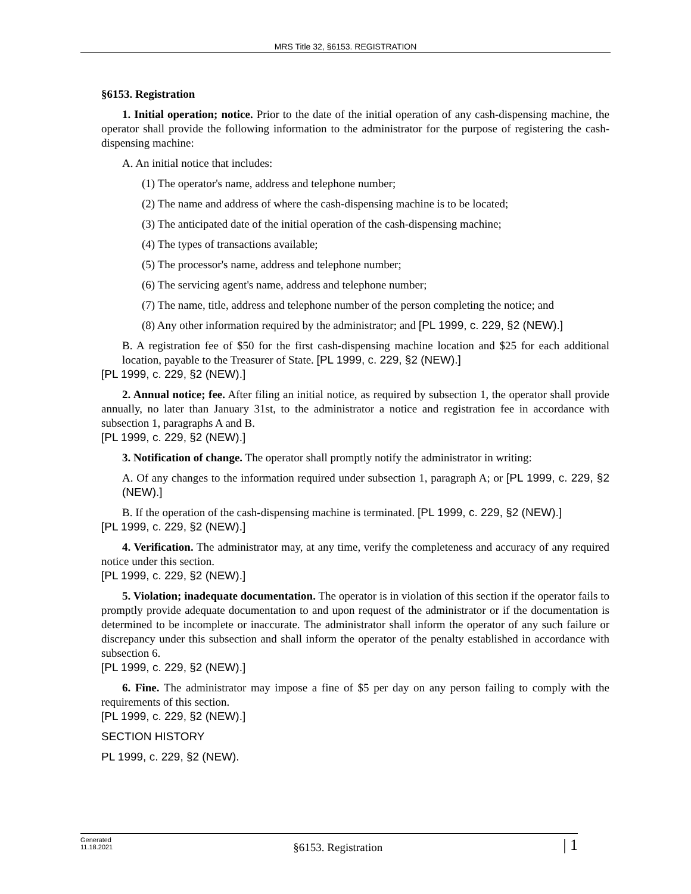MRS Title 32, §6153. REGISTRATION
§6153. Registration
1. Initial operation; notice. Prior to the date of the initial operation of any cash-dispensing machine, the operator shall provide the following information to the administrator for the purpose of registering the cash-dispensing machine:
A. An initial notice that includes:
(1) The operator's name, address and telephone number;
(2) The name and address of where the cash-dispensing machine is to be located;
(3) The anticipated date of the initial operation of the cash-dispensing machine;
(4) The types of transactions available;
(5) The processor's name, address and telephone number;
(6) The servicing agent's name, address and telephone number;
(7) The name, title, address and telephone number of the person completing the notice; and
(8) Any other information required by the administrator; and [PL 1999, c. 229, §2 (NEW).]
B. A registration fee of $50 for the first cash-dispensing machine location and $25 for each additional location, payable to the Treasurer of State. [PL 1999, c. 229, §2 (NEW).]
[PL 1999, c. 229, §2 (NEW).]
2. Annual notice; fee. After filing an initial notice, as required by subsection 1, the operator shall provide annually, no later than January 31st, to the administrator a notice and registration fee in accordance with subsection 1, paragraphs A and B.
[PL 1999, c. 229, §2 (NEW).]
3. Notification of change. The operator shall promptly notify the administrator in writing:
A. Of any changes to the information required under subsection 1, paragraph A; or [PL 1999, c. 229, §2 (NEW).]
B. If the operation of the cash-dispensing machine is terminated. [PL 1999, c. 229, §2 (NEW).]
[PL 1999, c. 229, §2 (NEW).]
4. Verification. The administrator may, at any time, verify the completeness and accuracy of any required notice under this section.
[PL 1999, c. 229, §2 (NEW).]
5. Violation; inadequate documentation. The operator is in violation of this section if the operator fails to promptly provide adequate documentation to and upon request of the administrator or if the documentation is determined to be incomplete or inaccurate. The administrator shall inform the operator of any such failure or discrepancy under this subsection and shall inform the operator of the penalty established in accordance with subsection 6.
[PL 1999, c. 229, §2 (NEW).]
6. Fine. The administrator may impose a fine of $5 per day on any person failing to comply with the requirements of this section.
[PL 1999, c. 229, §2 (NEW).]
SECTION HISTORY
PL 1999, c. 229, §2 (NEW).
Generated
11.18.2021
§6153. Registration
| 1